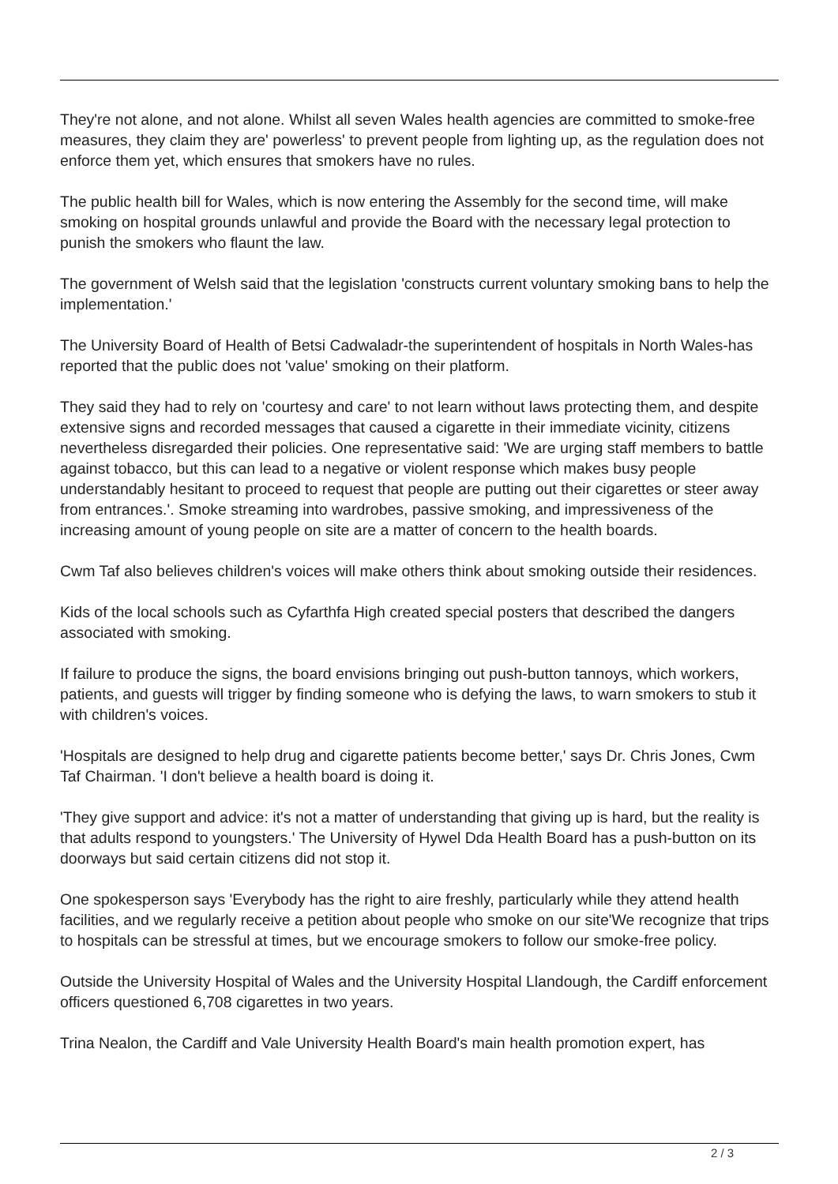They're not alone, and not alone. Whilst all seven Wales health agencies are committed to smoke-free measures, they claim they are' powerless' to prevent people from lighting up, as the regulation does not enforce them yet, which ensures that smokers have no rules.
The public health bill for Wales, which is now entering the Assembly for the second time, will make smoking on hospital grounds unlawful and provide the Board with the necessary legal protection to punish the smokers who flaunt the law.
The government of Welsh said that the legislation 'constructs current voluntary smoking bans to help the implementation.'
The University Board of Health of Betsi Cadwaladr-the superintendent of hospitals in North Wales-has reported that the public does not 'value' smoking on their platform.
They said they had to rely on 'courtesy and care' to not learn without laws protecting them, and despite extensive signs and recorded messages that caused a cigarette in their immediate vicinity, citizens nevertheless disregarded their policies. One representative said: 'We are urging staff members to battle against tobacco, but this can lead to a negative or violent response which makes busy people understandably hesitant to proceed to request that people are putting out their cigarettes or steer away from entrances.'. Smoke streaming into wardrobes, passive smoking, and impressiveness of the increasing amount of young people on site are a matter of concern to the health boards.
Cwm Taf also believes children's voices will make others think about smoking outside their residences.
Kids of the local schools such as Cyfarthfa High created special posters that described the dangers associated with smoking.
If failure to produce the signs, the board envisions bringing out push-button tannoys, which workers, patients, and guests will trigger by finding someone who is defying the laws, to warn smokers to stub it with children's voices.
'Hospitals are designed to help drug and cigarette patients become better,' says Dr. Chris Jones, Cwm Taf Chairman. 'I don't believe a health board is doing it.
'They give support and advice: it's not a matter of understanding that giving up is hard, but the reality is that adults respond to youngsters.' The University of Hywel Dda Health Board has a push-button on its doorways but said certain citizens did not stop it.
One spokesperson says 'Everybody has the right to aire freshly, particularly while they attend health facilities, and we regularly receive a petition about people who smoke on our site'We recognize that trips to hospitals can be stressful at times, but we encourage smokers to follow our smoke-free policy.
Outside the University Hospital of Wales and the University Hospital Llandough, the Cardiff enforcement officers questioned 6,708 cigarettes in two years.
Trina Nealon, the Cardiff and Vale University Health Board's main health promotion expert, has
2 / 3